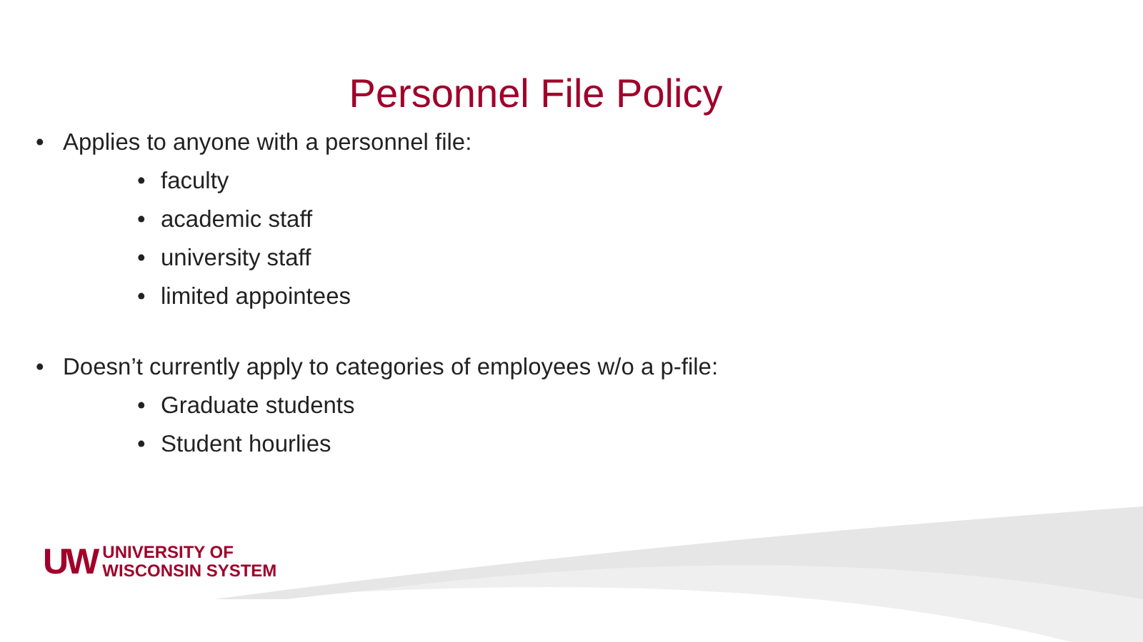Personnel File Policy
• Applies to anyone with a personnel file:
• faculty
• academic staff
• university staff
• limited appointees
• Doesn’t currently apply to categories of employees w/o a p-file:
• Graduate students
• Student hourlies
UW
UNIVERSITY OF
WISCONSIN SYSTEM